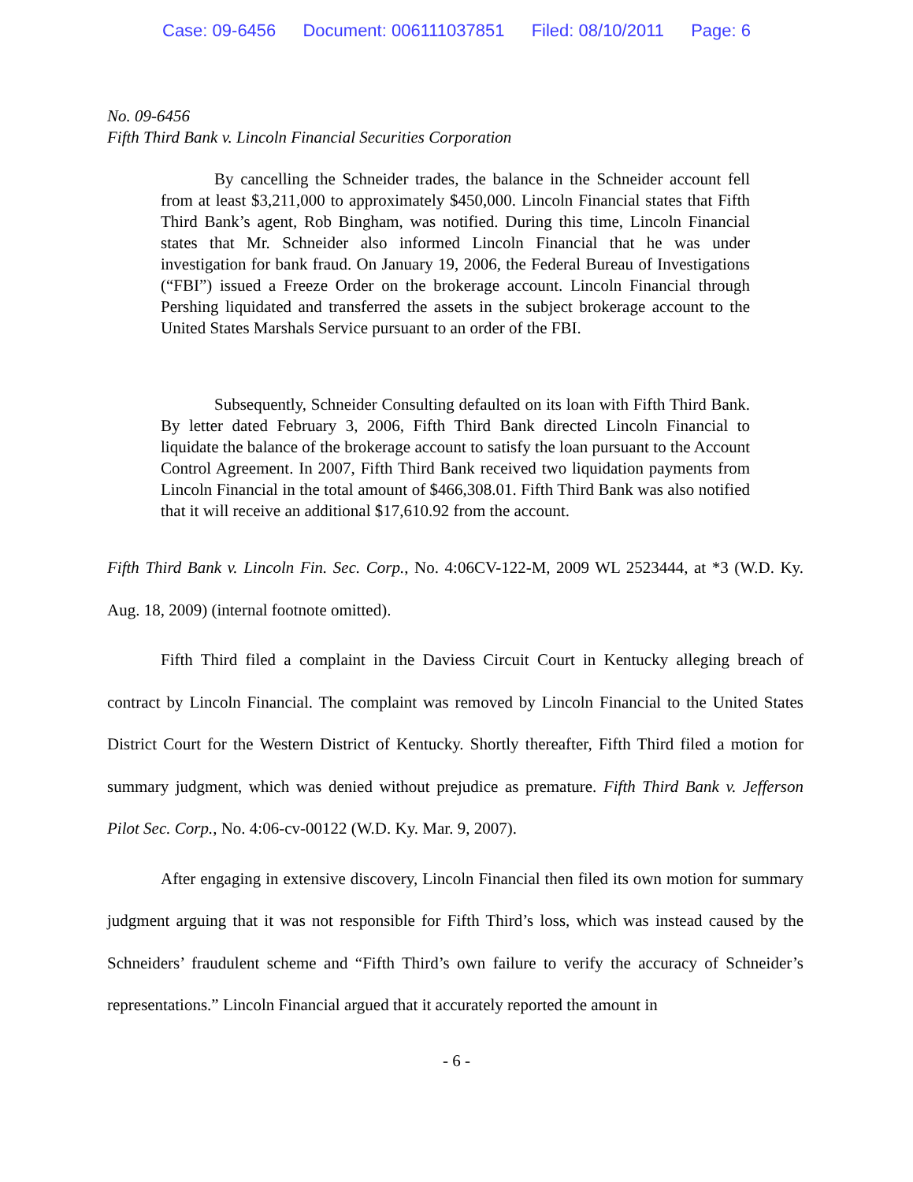Case: 09-6456 Document: 006111037851 Filed: 08/10/2011 Page: 6
No. 09-6456
Fifth Third Bank v. Lincoln Financial Securities Corporation
By cancelling the Schneider trades, the balance in the Schneider account fell from at least $3,211,000 to approximately $450,000. Lincoln Financial states that Fifth Third Bank’s agent, Rob Bingham, was notified. During this time, Lincoln Financial states that Mr. Schneider also informed Lincoln Financial that he was under investigation for bank fraud. On January 19, 2006, the Federal Bureau of Investigations (“FBI”) issued a Freeze Order on the brokerage account. Lincoln Financial through Pershing liquidated and transferred the assets in the subject brokerage account to the United States Marshals Service pursuant to an order of the FBI.
Subsequently, Schneider Consulting defaulted on its loan with Fifth Third Bank. By letter dated February 3, 2006, Fifth Third Bank directed Lincoln Financial to liquidate the balance of the brokerage account to satisfy the loan pursuant to the Account Control Agreement. In 2007, Fifth Third Bank received two liquidation payments from Lincoln Financial in the total amount of $466,308.01. Fifth Third Bank was also notified that it will receive an additional $17,610.92 from the account.
Fifth Third Bank v. Lincoln Fin. Sec. Corp., No. 4:06CV-122-M, 2009 WL 2523444, at *3 (W.D. Ky. Aug. 18, 2009) (internal footnote omitted).
Fifth Third filed a complaint in the Daviess Circuit Court in Kentucky alleging breach of contract by Lincoln Financial. The complaint was removed by Lincoln Financial to the United States District Court for the Western District of Kentucky. Shortly thereafter, Fifth Third filed a motion for summary judgment, which was denied without prejudice as premature. Fifth Third Bank v. Jefferson Pilot Sec. Corp., No. 4:06-cv-00122 (W.D. Ky. Mar. 9, 2007).
After engaging in extensive discovery, Lincoln Financial then filed its own motion for summary judgment arguing that it was not responsible for Fifth Third’s loss, which was instead caused by the Schneiders’ fraudulent scheme and “Fifth Third’s own failure to verify the accuracy of Schneider’s representations.” Lincoln Financial argued that it accurately reported the amount in
- 6 -